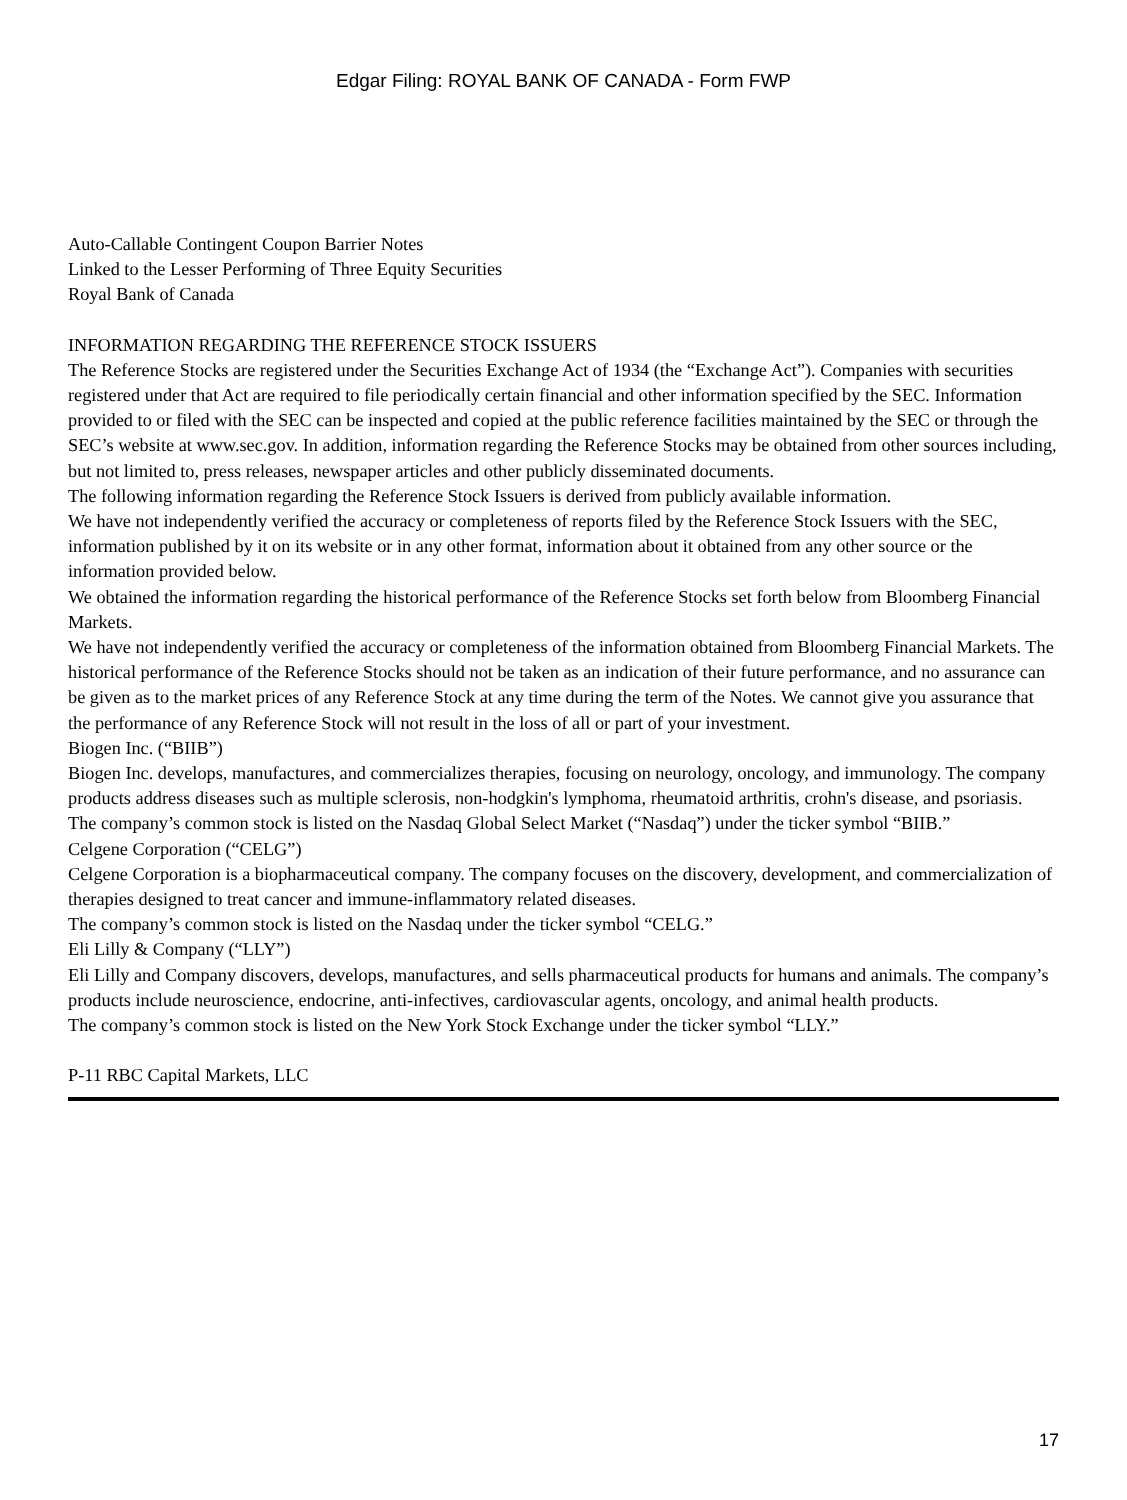Edgar Filing: ROYAL BANK OF CANADA - Form FWP
Auto-Callable Contingent Coupon Barrier Notes
Linked to the Lesser Performing of Three Equity Securities
Royal Bank of Canada
INFORMATION REGARDING THE REFERENCE STOCK ISSUERS
The Reference Stocks are registered under the Securities Exchange Act of 1934 (the “Exchange Act”). Companies with securities registered under that Act are required to file periodically certain financial and other information specified by the SEC. Information provided to or filed with the SEC can be inspected and copied at the public reference facilities maintained by the SEC or through the SEC’s website at www.sec.gov. In addition, information regarding the Reference Stocks may be obtained from other sources including, but not limited to, press releases, newspaper articles and other publicly disseminated documents.
The following information regarding the Reference Stock Issuers is derived from publicly available information.
We have not independently verified the accuracy or completeness of reports filed by the Reference Stock Issuers with the SEC, information published by it on its website or in any other format, information about it obtained from any other source or the information provided below.
We obtained the information regarding the historical performance of the Reference Stocks set forth below from Bloomberg Financial Markets.
We have not independently verified the accuracy or completeness of the information obtained from Bloomberg Financial Markets. The historical performance of the Reference Stocks should not be taken as an indication of their future performance, and no assurance can be given as to the market prices of any Reference Stock at any time during the term of the Notes. We cannot give you assurance that the performance of any Reference Stock will not result in the loss of all or part of your investment.
Biogen Inc. (“BIIB”)
Biogen Inc. develops, manufactures, and commercializes therapies, focusing on neurology, oncology, and immunology. The company products address diseases such as multiple sclerosis, non-hodgkin's lymphoma, rheumatoid arthritis, crohn's disease, and psoriasis.
The company’s common stock is listed on the Nasdaq Global Select Market (“Nasdaq”) under the ticker symbol “BIIB.”
Celgene Corporation (“CELG”)
Celgene Corporation is a biopharmaceutical company. The company focuses on the discovery, development, and commercialization of therapies designed to treat cancer and immune-inflammatory related diseases.
The company’s common stock is listed on the Nasdaq under the ticker symbol “CELG.”
Eli Lilly & Company (“LLY”)
Eli Lilly and Company discovers, develops, manufactures, and sells pharmaceutical products for humans and animals. The company’s products include neuroscience, endocrine, anti-infectives, cardiovascular agents, oncology, and animal health products.
The company’s common stock is listed on the New York Stock Exchange under the ticker symbol “LLY.”
P-11 RBC Capital Markets, LLC
17